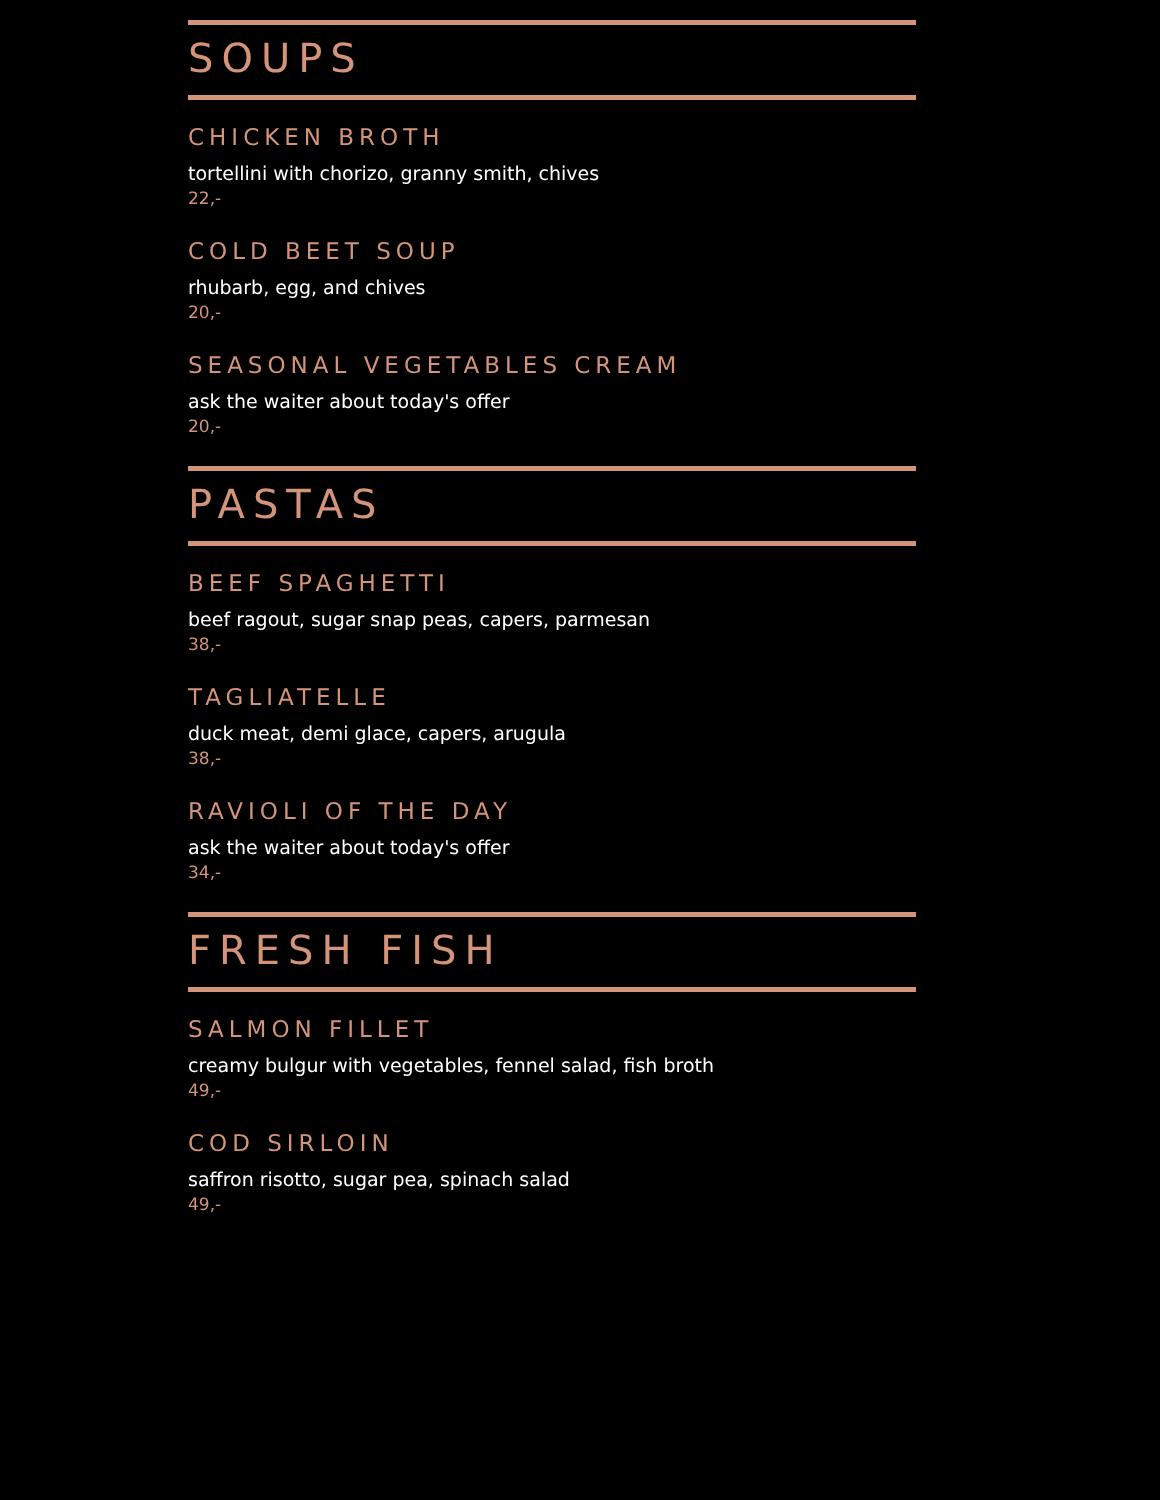SOUPS
CHICKEN BROTH
tortellini with chorizo, granny smith, chives
22,-
COLD BEET SOUP
rhubarb, egg, and chives
20,-
SEASONAL VEGETABLES CREAM
ask the waiter about today's offer
20,-
PASTAS
BEEF SPAGHETTI
beef ragout, sugar snap peas, capers, parmesan
38,-
TAGLIATELLE
duck meat, demi glace, capers, arugula
38,-
RAVIOLI OF THE DAY
ask the waiter about today's offer
34,-
FRESH FISH
SALMON FILLET
creamy bulgur with vegetables, fennel salad, fish broth
49,-
COD SIRLOIN
saffron risotto, sugar pea, spinach salad
49,-